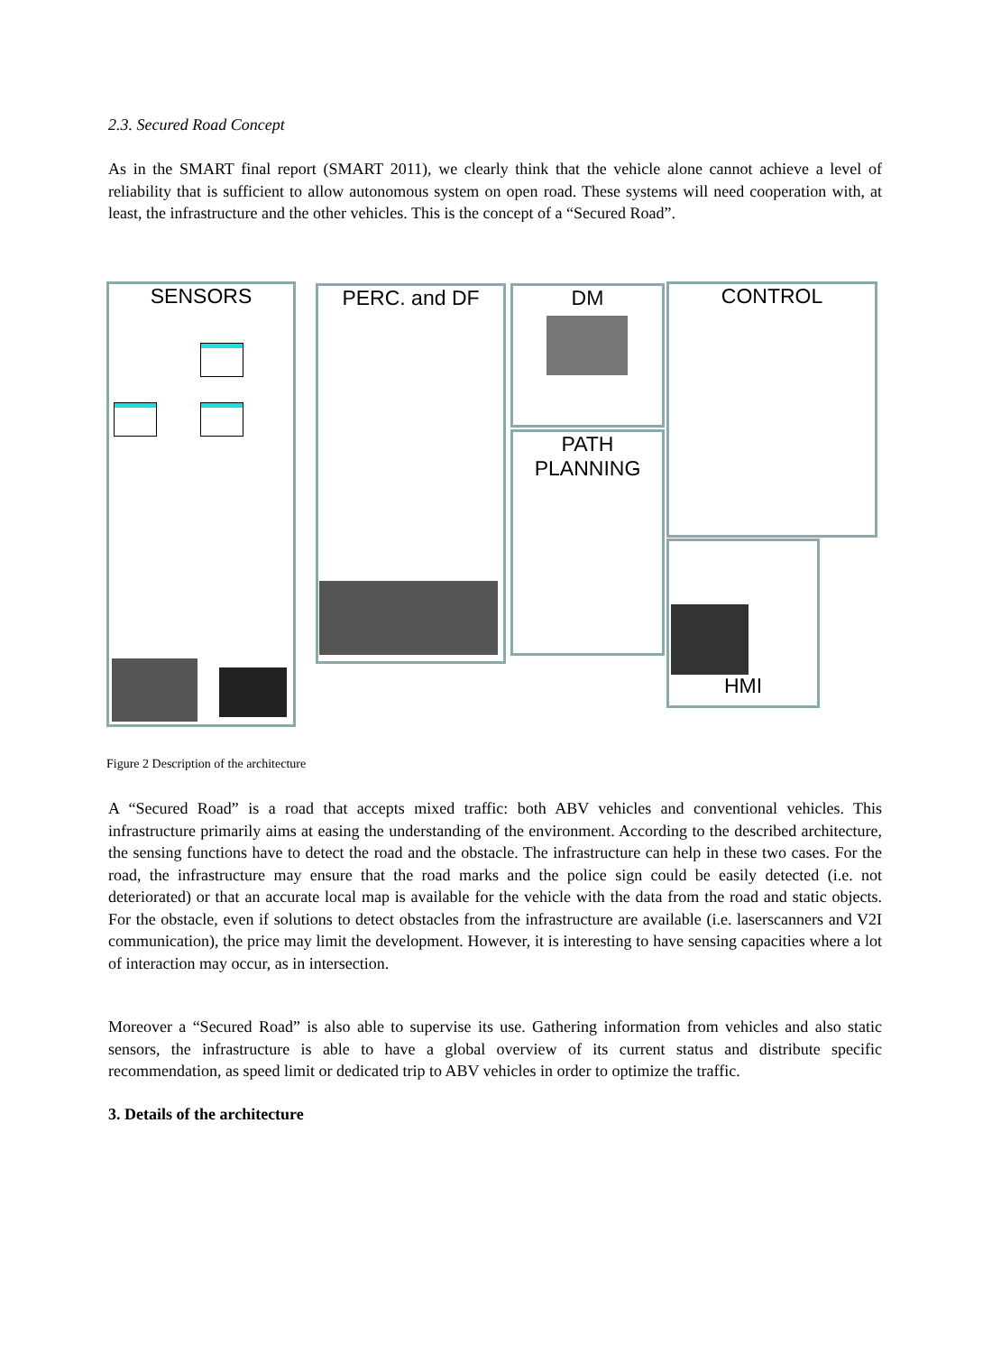2.3. Secured Road Concept
As in the SMART final report (SMART 2011), we clearly think that the vehicle alone cannot achieve a level of reliability that is sufficient to allow autonomous system on open road. These systems will need cooperation with, at least, the infrastructure and the other vehicles. This is the concept of a “Secured Road”.
SENSORS PERC. and DF DM
PATH PLANNING
CONTROL
HMI
Figure 2 Description of the architecture
A “Secured Road” is a road that accepts mixed traffic: both ABV vehicles and conventional vehicles. This infrastructure primarily aims at easing the understanding of the environment. According to the described architecture, the sensing functions have to detect the road and the obstacle. The infrastructure can help in these two cases. For the road, the infrastructure may ensure that the road marks and the police sign could be easily detected (i.e. not deteriorated) or that an accurate local map is available for the vehicle with the data from the road and static objects. For the obstacle, even if solutions to detect obstacles from the infrastructure are available (i.e. laserscanners and V2I communication), the price may limit the development. However, it is interesting to have sensing capacities where a lot of interaction may occur, as in intersection.
Moreover a “Secured Road” is also able to supervise its use. Gathering information from vehicles and also static sensors, the infrastructure is able to have a global overview of its current status and distribute specific recommendation, as speed limit or dedicated trip to ABV vehicles in order to optimize the traffic.
3. Details of the architecture